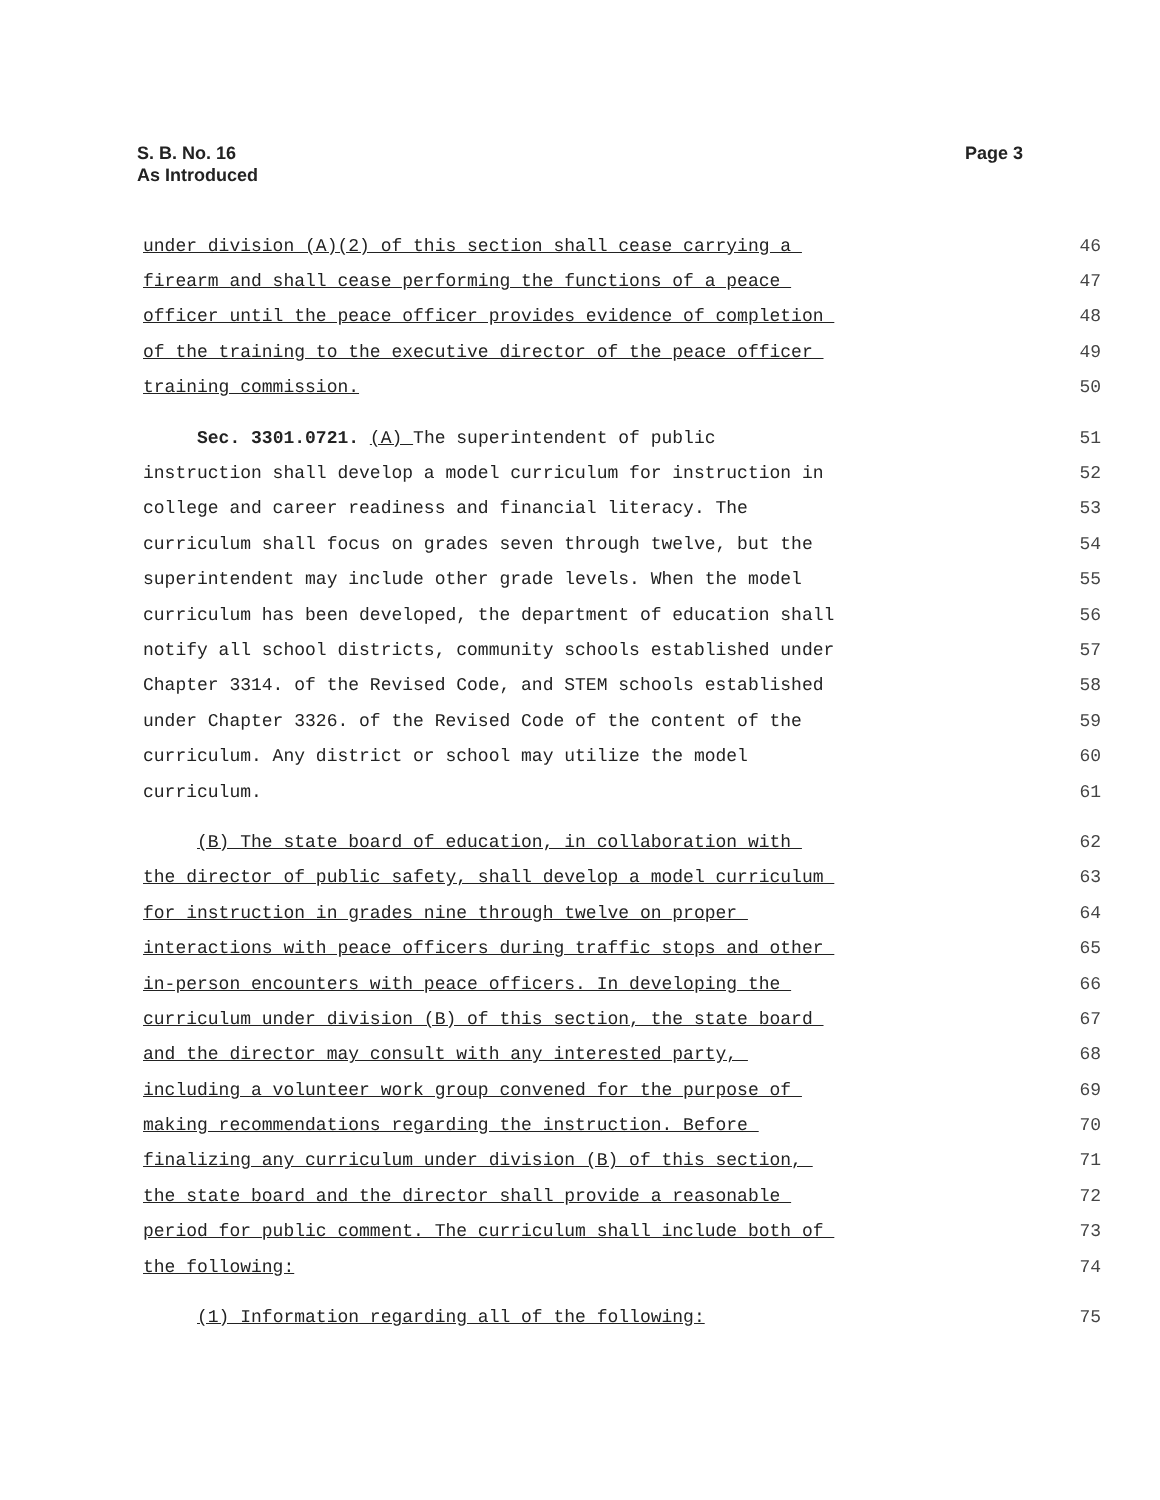S. B. No. 16
As Introduced
Page 3
under division (A)(2) of this section shall cease carrying a
46
firearm and shall cease performing the functions of a peace
47
officer until the peace officer provides evidence of completion
48
of the training to the executive director of the peace officer
49
training commission.
50
Sec. 3301.0721. (A) The superintendent of public
51
instruction shall develop a model curriculum for instruction in
52
college and career readiness and financial literacy. The
53
curriculum shall focus on grades seven through twelve, but the
54
superintendent may include other grade levels. When the model
55
curriculum has been developed, the department of education shall
56
notify all school districts, community schools established under
57
Chapter 3314. of the Revised Code, and STEM schools established
58
under Chapter 3326. of the Revised Code of the content of the
59
curriculum. Any district or school may utilize the model
60
curriculum.
61
(B) The state board of education, in collaboration with
62
the director of public safety, shall develop a model curriculum
63
for instruction in grades nine through twelve on proper
64
interactions with peace officers during traffic stops and other
65
in-person encounters with peace officers. In developing the
66
curriculum under division (B) of this section, the state board
67
and the director may consult with any interested party,
68
including a volunteer work group convened for the purpose of
69
making recommendations regarding the instruction. Before
70
finalizing any curriculum under division (B) of this section,
71
the state board and the director shall provide a reasonable
72
period for public comment. The curriculum shall include both of
73
the following:
74
(1) Information regarding all of the following:
75